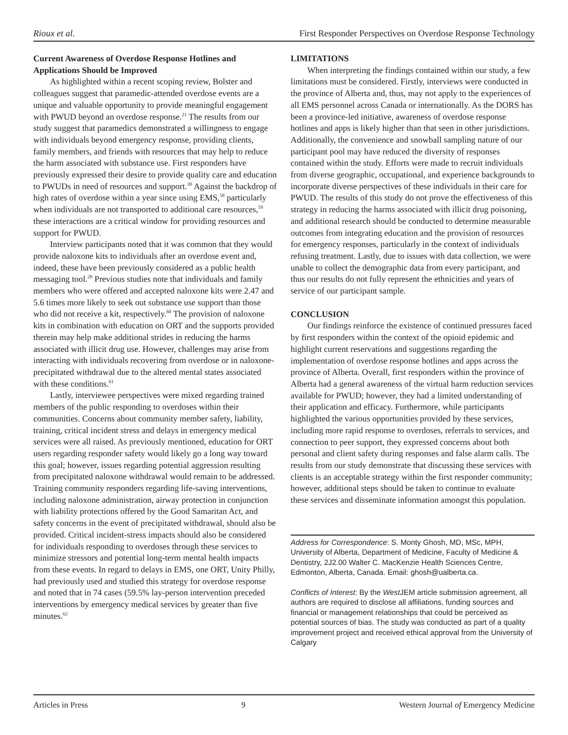Rioux et al. First Responder Perspectives on Overdose Response Technology
Current Awareness of Overdose Response Hotlines and Applications Should be Improved
As highlighted within a recent scoping review, Bolster and colleagues suggest that paramedic-attended overdose events are a unique and valuable opportunity to provide meaningful engagement with PWUD beyond an overdose response.<sup>21</sup> The results from our study suggest that paramedics demonstrated a willingness to engage with individuals beyond emergency response, providing clients, family members, and friends with resources that may help to reduce the harm associated with substance use. First responders have previously expressed their desire to provide quality care and education to PWUDs in need of resources and support.<sup>30</sup> Against the backdrop of high rates of overdose within a year since using EMS,<sup>58</sup> particularly when individuals are not transported to additional care resources,<sup>59</sup> these interactions are a critical window for providing resources and support for PWUD.
Interview participants noted that it was common that they would provide naloxone kits to individuals after an overdose event and, indeed, these have been previously considered as a public health messaging tool.<sup>28</sup> Previous studies note that individuals and family members who were offered and accepted naloxone kits were 2.47 and 5.6 times more likely to seek out substance use support than those who did not receive a kit, respectively.<sup>60</sup> The provision of naloxone kits in combination with education on ORT and the supports provided therein may help make additional strides in reducing the harms associated with illicit drug use. However, challenges may arise from interacting with individuals recovering from overdose or in naloxone-precipitated withdrawal due to the altered mental states associated with these conditions.<sup>61</sup>
Lastly, interviewee perspectives were mixed regarding trained members of the public responding to overdoses within their communities. Concerns about community member safety, liability, training, critical incident stress and delays in emergency medical services were all raised. As previously mentioned, education for ORT users regarding responder safety would likely go a long way toward this goal; however, issues regarding potential aggression resulting from precipitated naloxone withdrawal would remain to be addressed. Training community responders regarding life-saving interventions, including naloxone administration, airway protection in conjunction with liability protections offered by the Good Samaritan Act, and safety concerns in the event of precipitated withdrawal, should also be provided. Critical incident-stress impacts should also be considered for individuals responding to overdoses through these services to minimize stressors and potential long-term mental health impacts from these events. In regard to delays in EMS, one ORT, Unity Philly, had previously used and studied this strategy for overdose response and noted that in 74 cases (59.5% lay-person intervention preceded interventions by emergency medical services by greater than five minutes.<sup>62</sup>
LIMITATIONS
When interpreting the findings contained within our study, a few limitations must be considered. Firstly, interviews were conducted in the province of Alberta and, thus, may not apply to the experiences of all EMS personnel across Canada or internationally. As the DORS has been a province-led initiative, awareness of overdose response hotlines and apps is likely higher than that seen in other jurisdictions. Additionally, the convenience and snowball sampling nature of our participant pool may have reduced the diversity of responses contained within the study. Efforts were made to recruit individuals from diverse geographic, occupational, and experience backgrounds to incorporate diverse perspectives of these individuals in their care for PWUD. The results of this study do not prove the effectiveness of this strategy in reducing the harms associated with illicit drug poisoning, and additional research should be conducted to determine measurable outcomes from integrating education and the provision of resources for emergency responses, particularly in the context of individuals refusing treatment. Lastly, due to issues with data collection, we were unable to collect the demographic data from every participant, and thus our results do not fully represent the ethnicities and years of service of our participant sample.
CONCLUSION
Our findings reinforce the existence of continued pressures faced by first responders within the context of the opioid epidemic and highlight current reservations and suggestions regarding the implementation of overdose response hotlines and apps across the province of Alberta. Overall, first responders within the province of Alberta had a general awareness of the virtual harm reduction services available for PWUD; however, they had a limited understanding of their application and efficacy. Furthermore, while participants highlighted the various opportunities provided by these services, including more rapid response to overdoses, referrals to services, and connection to peer support, they expressed concerns about both personal and client safety during responses and false alarm calls. The results from our study demonstrate that discussing these services with clients is an acceptable strategy within the first responder community; however, additional steps should be taken to continue to evaluate these services and disseminate information amongst this population.
Address for Correspondence: S. Monty Ghosh, MD, MSc, MPH, University of Alberta, Department of Medicine, Faculty of Medicine & Dentistry, 2J2.00 Walter C. MacKenzie Health Sciences Centre, Edmonton, Alberta, Canada. Email: ghosh@ualberta.ca.
Conflicts of Interest: By the West JEM article submission agreement, all authors are required to disclose all affiliations, funding sources and financial or management relationships that could be perceived as potential sources of bias. The study was conducted as part of a quality improvement project and received ethical approval from the University of Calgary
Articles in Press 9 Western Journal of Emergency Medicine